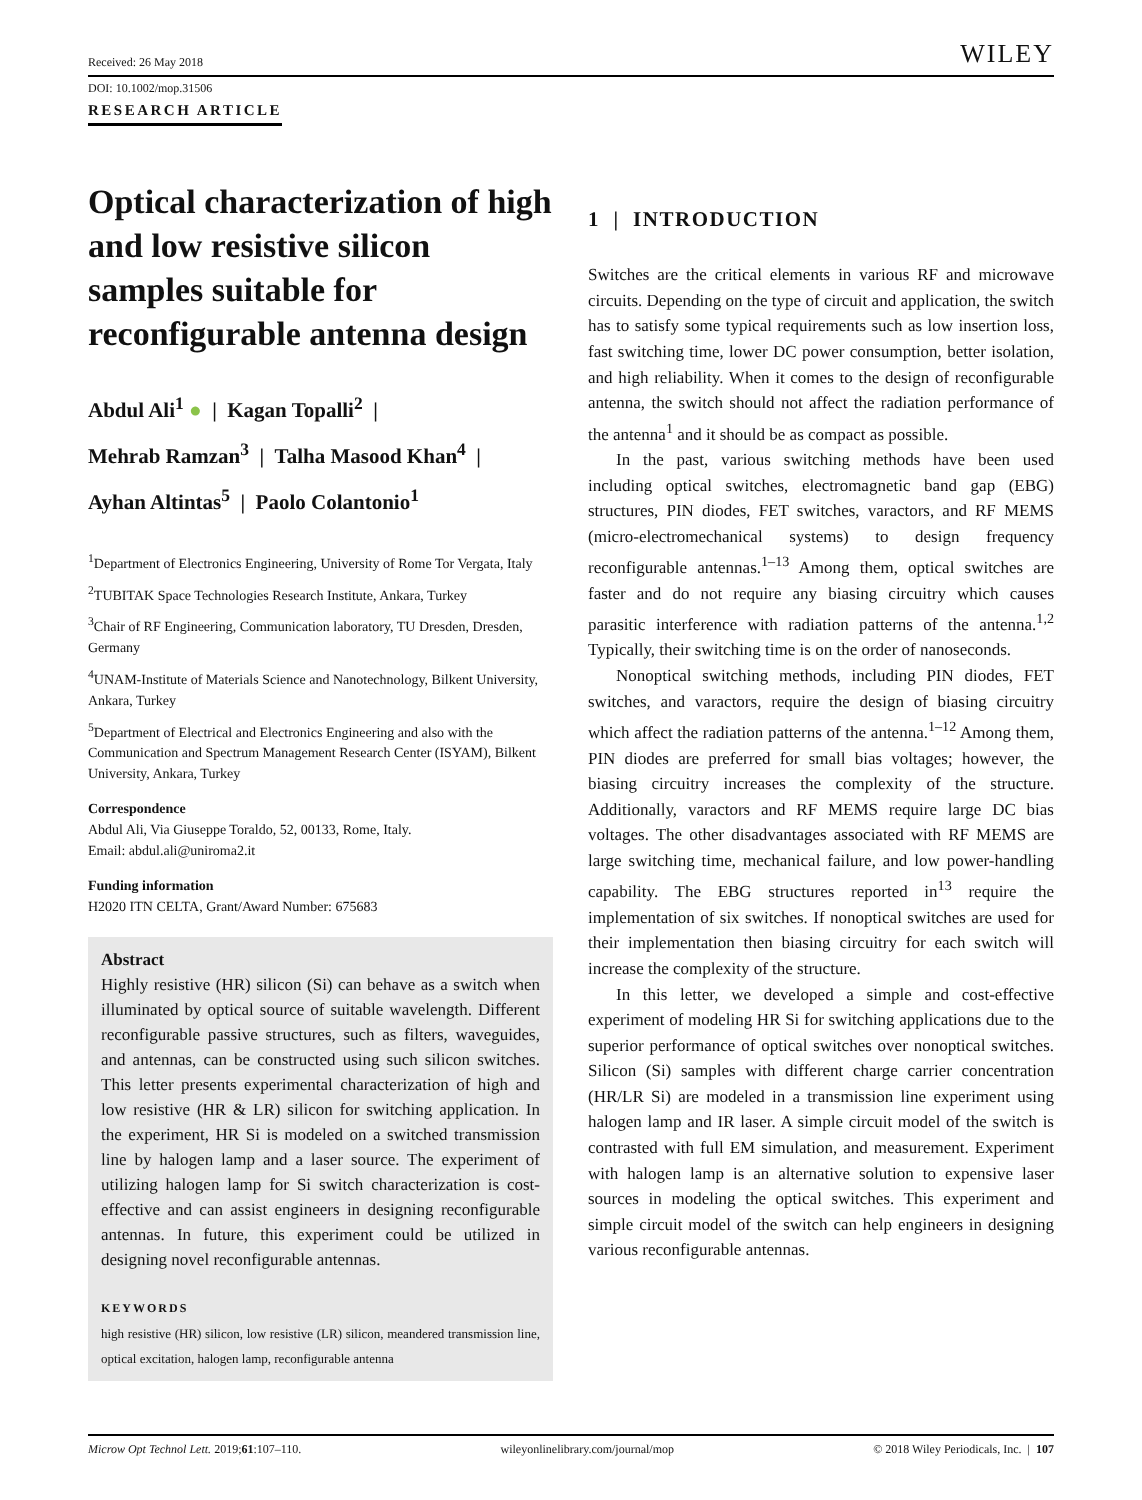Received: 26 May 2018
DOI: 10.1002/mop.31506
RESEARCH ARTICLE
Optical characterization of high and low resistive silicon samples suitable for reconfigurable antenna design
Abdul Ali<sup>1</sup> ● | Kagan Topalli<sup>2</sup> |
Mehrab Ramzan<sup>3</sup> | Talha Masood Khan<sup>4</sup> |
Ayhan Altintas<sup>5</sup> | Paolo Colantonio<sup>1</sup>
<sup>1</sup> Department of Electronics Engineering, University of Rome Tor Vergata, Italy
<sup>2</sup> TUBITAK Space Technologies Research Institute, Ankara, Turkey
<sup>3</sup> Chair of RF Engineering, Communication laboratory, TU Dresden, Dresden, Germany
<sup>4</sup> UNAM-Institute of Materials Science and Nanotechnology, Bilkent University, Ankara, Turkey
<sup>5</sup> Department of Electrical and Electronics Engineering and also with the Communication and Spectrum Management Research Center (ISYAM), Bilkent University, Ankara, Turkey
Correspondence
Abdul Ali, Via Giuseppe Toraldo, 52, 00133, Rome, Italy.
Email: abdul.ali@uniroma2.it
Funding information
H2020 ITN CELTA, Grant/Award Number: 675683
Abstract
Highly resistive (HR) silicon (Si) can behave as a switch when illuminated by optical source of suitable wavelength. Different reconfigurable passive structures, such as filters, waveguides, and antennas, can be constructed using such silicon switches. This letter presents experimental characterization of high and low resistive (HR & LR) silicon for switching application. In the experiment, HR Si is modeled on a switched transmission line by halogen lamp and a laser source. The experiment of utilizing halogen lamp for Si switch characterization is cost-effective and can assist engineers in designing reconfigurable antennas. In future, this experiment could be utilized in designing novel reconfigurable antennas.
KEYWORDS
high resistive (HR) silicon, low resistive (LR) silicon, meandered transmission line, optical excitation, halogen lamp, reconfigurable antenna
WILEY
1 | INTRODUCTION
Switches are the critical elements in various RF and microwave circuits. Depending on the type of circuit and application, the switch has to satisfy some typical requirements such as low insertion loss, fast switching time, lower DC power consumption, better isolation, and high reliability. When it comes to the design of reconfigurable antenna, the switch should not affect the radiation performance of the antenna<sup>1</sup> and it should be as compact as possible.
In the past, various switching methods have been used including optical switches, electromagnetic band gap (EBG) structures, PIN diodes, FET switches, varactors, and RF MEMS (micro-electromechanical systems) to design frequency reconfigurable antennas.<sup>1–13</sup> Among them, optical switches are faster and do not require any biasing circuitry which causes parasitic interference with radiation patterns of the antenna.<sup>1,2</sup> Typically, their switching time is on the order of nanoseconds.
Nonoptical switching methods, including PIN diodes, FET switches, and varactors, require the design of biasing circuitry which affect the radiation patterns of the antenna.<sup>1–12</sup> Among them, PIN diodes are preferred for small bias voltages; however, the biasing circuitry increases the complexity of the structure. Additionally, varactors and RF MEMS require large DC bias voltages. The other disadvantages associated with RF MEMS are large switching time, mechanical failure, and low power-handling capability. The EBG structures reported in<sup>13</sup> require the implementation of six switches. If nonoptical switches are used for their implementation then biasing circuitry for each switch will increase the complexity of the structure.
In this letter, we developed a simple and cost-effective experiment of modeling HR Si for switching applications due to the superior performance of optical switches over nonoptical switches. Silicon (Si) samples with different charge carrier concentration (HR/LR Si) are modeled in a transmission line experiment using halogen lamp and IR laser. A simple circuit model of the switch is contrasted with full EM simulation, and measurement. Experiment with halogen lamp is an alternative solution to expensive laser sources in modeling the optical switches. This experiment and simple circuit model of the switch can help engineers in designing various reconfigurable antennas.
Microw Opt Technol Lett. 2019;61:107–110. wileyonlinelibrary.com/journal/mop © 2018 Wiley Periodicals, Inc. | 107